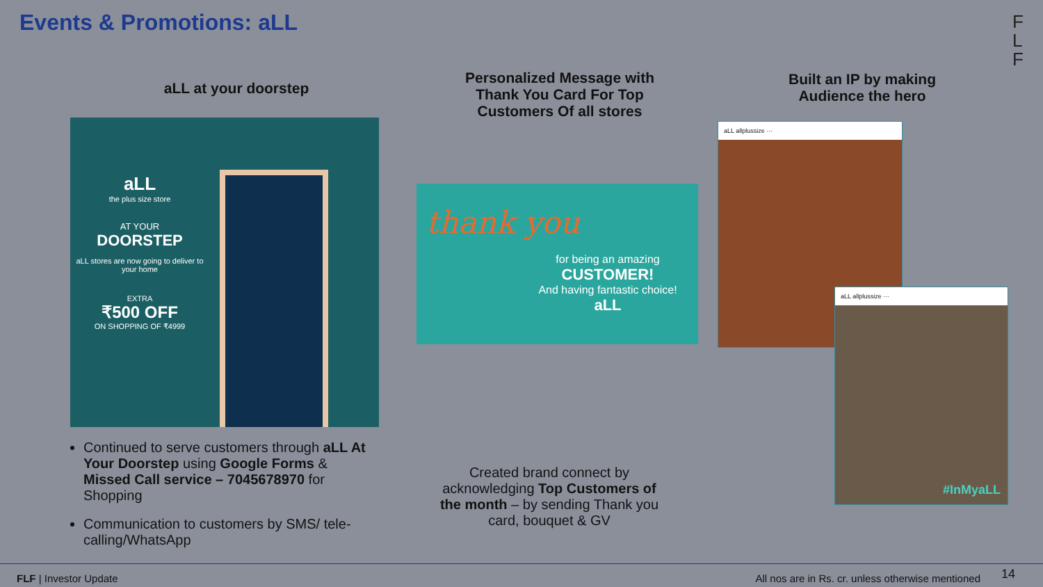Events & Promotions: aLL
F
L
F
aLL at your doorstep
aLL
the plus size store
AT YOUR
DOORSTEP
aLL stores are now going to deliver to your home
EXTRA
₹500 OFF
ON SHOPPING OF ₹4999
Continued to serve customers through aLL At Your Doorstep using Google Forms & Missed Call service – 7045678970 for Shopping
Communication to customers by SMS/ tele-calling/WhatsApp
Personalized Message with Thank You Card For Top Customers Of all stores
thank you
for being an amazing
CUSTOMER!
And having fantastic choice!
aLL
Created brand connect by acknowledging Top Customers of the month – by sending Thank you card, bouquet & GV
Built an IP by making Audience the hero
aLL allplussize ···
aLL allplussize ···
#InMyaLL
FLF | Investor Update All nos are in Rs. cr. unless otherwise mentioned 14